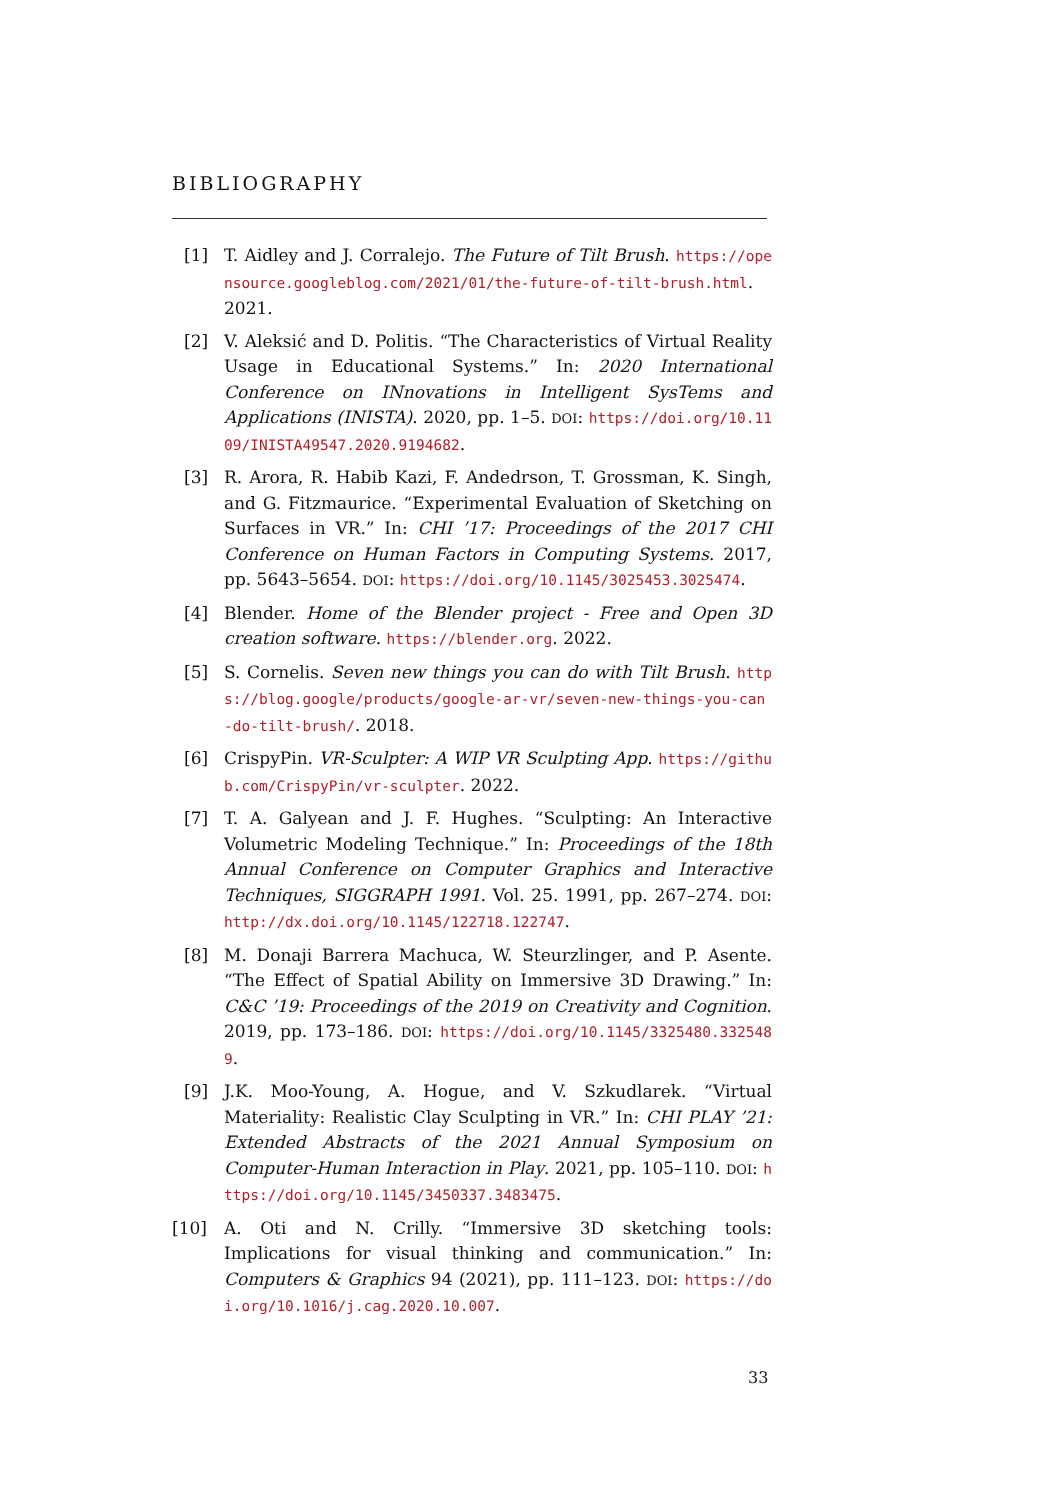BIBLIOGRAPHY
[1] T. Aidley and J. Corralejo. The Future of Tilt Brush. https://opensource.googleblog.com/2021/01/the-future-of-tilt-brush.html. 2021.
[2] V. Aleksić and D. Politis. “The Characteristics of Virtual Reality Usage in Educational Systems.” In: 2020 International Conference on INnovations in Intelligent SysTems and Applications (INISTA). 2020, pp. 1–5. DOI: https://doi.org/10.1109/INISTA49547.2020.9194682.
[3] R. Arora, R. Habib Kazi, F. Andedrson, T. Grossman, K. Singh, and G. Fitzmaurice. “Experimental Evaluation of Sketching on Surfaces in VR.” In: CHI ’17: Proceedings of the 2017 CHI Conference on Human Factors in Computing Systems. 2017, pp. 5643–5654. DOI: https://doi.org/10.1145/3025453.3025474.
[4] Blender. Home of the Blender project - Free and Open 3D creation software. https://blender.org. 2022.
[5] S. Cornelis. Seven new things you can do with Tilt Brush. https://blog.google/products/google-ar-vr/seven-new-things-you-can-do-tilt-brush/. 2018.
[6] CrispyPin. VR-Sculpter: A WIP VR Sculpting App. https://github.com/CrispyPin/vr-sculpter. 2022.
[7] T. A. Galyean and J. F. Hughes. “Sculpting: An Interactive Volumetric Modeling Technique.” In: Proceedings of the 18th Annual Conference on Computer Graphics and Interactive Techniques, SIGGRAPH 1991. Vol. 25. 1991, pp. 267–274. DOI: http://dx.doi.org/10.1145/122718.122747.
[8] M. Donaji Barrera Machuca, W. Steurzlinger, and P. Asente. “The Effect of Spatial Ability on Immersive 3D Drawing.” In: C&C ’19: Proceedings of the 2019 on Creativity and Cognition. 2019, pp. 173–186. DOI: https://doi.org/10.1145/3325480.3325489.
[9] J.K. Moo-Young, A. Hogue, and V. Szkudlarek. “Virtual Materiality: Realistic Clay Sculpting in VR.” In: CHI PLAY ’21: Extended Abstracts of the 2021 Annual Symposium on Computer-Human Interaction in Play. 2021, pp. 105–110. DOI: https://doi.org/10.1145/3450337.3483475.
[10] A. Oti and N. Crilly. “Immersive 3D sketching tools: Implications for visual thinking and communication.” In: Computers & Graphics 94 (2021), pp. 111–123. DOI: https://doi.org/10.1016/j.cag.2020.10.007.
33